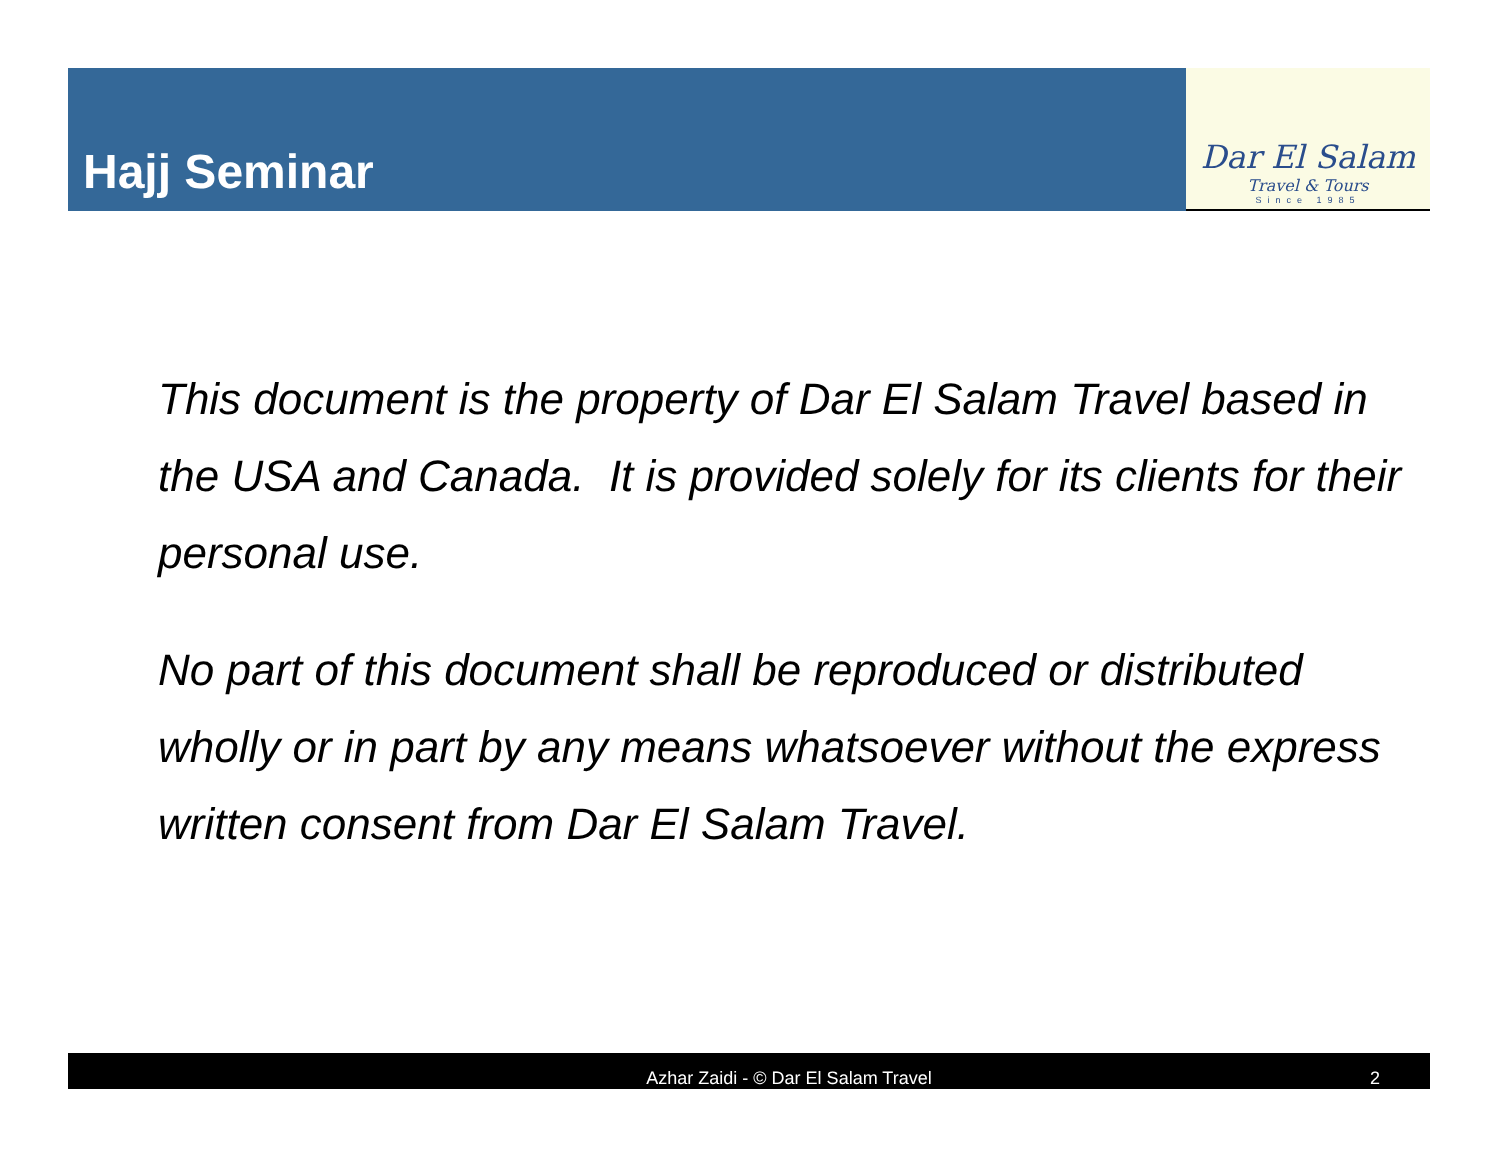Hajj Seminar
Dar El Salam
Travel & Tours
Since 1985
This document is the property of Dar El Salam Travel based in the USA and Canada. It is provided solely for its clients for their personal use.
No part of this document shall be reproduced or distributed wholly or in part by any means whatsoever without the express written consent from Dar El Salam Travel.
Azhar Zaidi - © Dar El Salam Travel
2